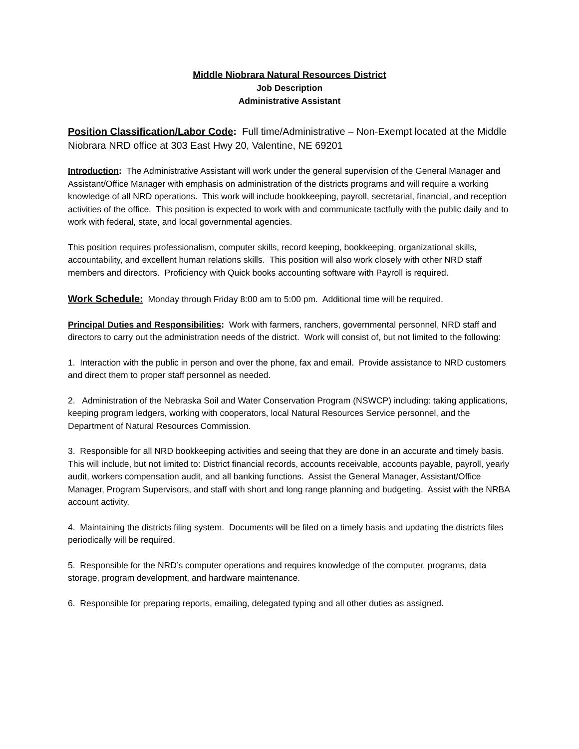Middle Niobrara Natural Resources District
Job Description
Administrative Assistant
Position Classification/Labor Code: Full time/Administrative – Non-Exempt located at the Middle Niobrara NRD office at 303 East Hwy 20, Valentine, NE 69201
Introduction: The Administrative Assistant will work under the general supervision of the General Manager and Assistant/Office Manager with emphasis on administration of the districts programs and will require a working knowledge of all NRD operations. This work will include bookkeeping, payroll, secretarial, financial, and reception activities of the office. This position is expected to work with and communicate tactfully with the public daily and to work with federal, state, and local governmental agencies.
This position requires professionalism, computer skills, record keeping, bookkeeping, organizational skills, accountability, and excellent human relations skills. This position will also work closely with other NRD staff members and directors. Proficiency with Quick books accounting software with Payroll is required.
Work Schedule: Monday through Friday 8:00 am to 5:00 pm. Additional time will be required.
Principal Duties and Responsibilities: Work with farmers, ranchers, governmental personnel, NRD staff and directors to carry out the administration needs of the district. Work will consist of, but not limited to the following:
1. Interaction with the public in person and over the phone, fax and email. Provide assistance to NRD customers and direct them to proper staff personnel as needed.
2. Administration of the Nebraska Soil and Water Conservation Program (NSWCP) including: taking applications, keeping program ledgers, working with cooperators, local Natural Resources Service personnel, and the Department of Natural Resources Commission.
3. Responsible for all NRD bookkeeping activities and seeing that they are done in an accurate and timely basis. This will include, but not limited to: District financial records, accounts receivable, accounts payable, payroll, yearly audit, workers compensation audit, and all banking functions. Assist the General Manager, Assistant/Office Manager, Program Supervisors, and staff with short and long range planning and budgeting. Assist with the NRBA account activity.
4. Maintaining the districts filing system. Documents will be filed on a timely basis and updating the districts files periodically will be required.
5. Responsible for the NRD’s computer operations and requires knowledge of the computer, programs, data storage, program development, and hardware maintenance.
6. Responsible for preparing reports, emailing, delegated typing and all other duties as assigned.